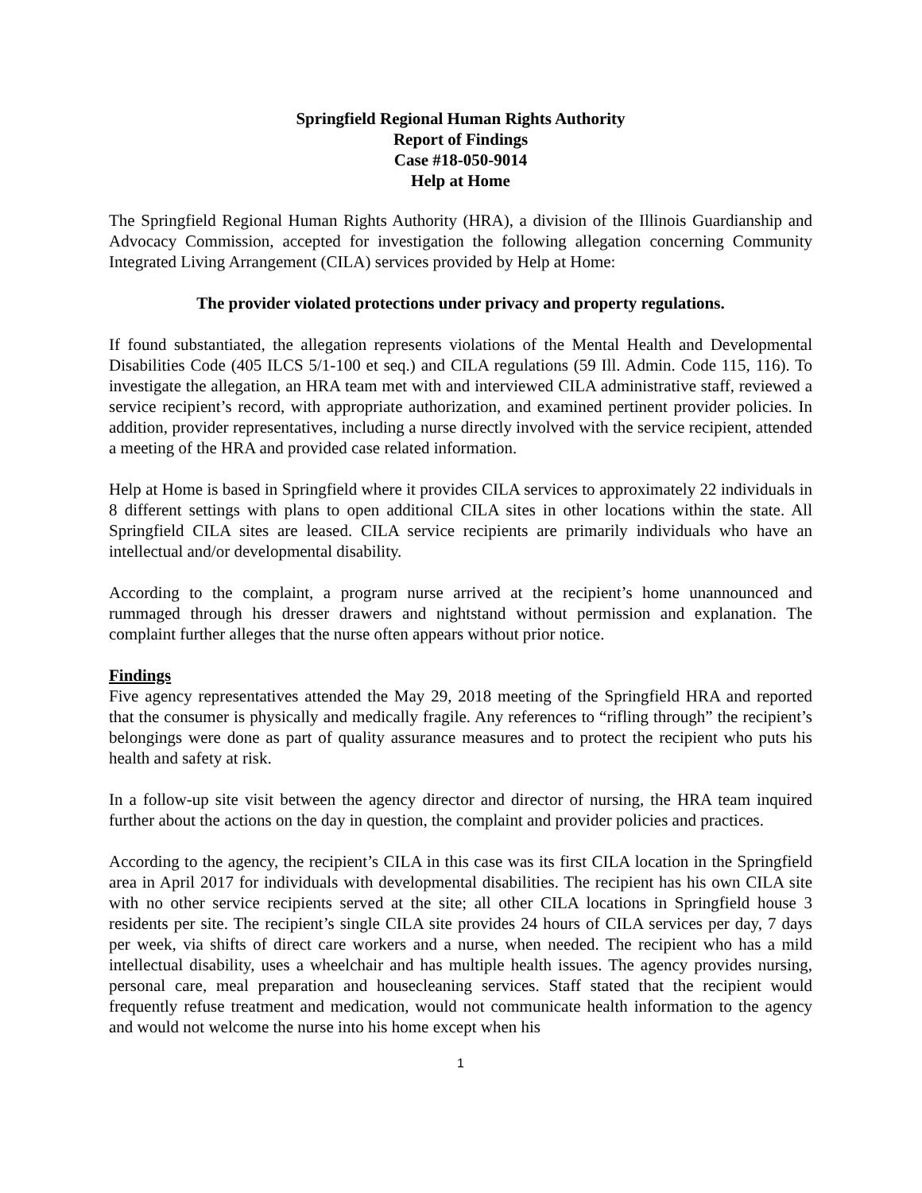Springfield Regional Human Rights Authority
Report of Findings
Case #18-050-9014
Help at Home
The Springfield Regional Human Rights Authority (HRA), a division of the Illinois Guardianship and Advocacy Commission, accepted for investigation the following allegation concerning Community Integrated Living Arrangement (CILA) services provided by Help at Home:
The provider violated protections under privacy and property regulations.
If found substantiated, the allegation represents violations of the Mental Health and Developmental Disabilities Code (405 ILCS 5/1-100 et seq.) and CILA regulations (59 Ill. Admin. Code 115, 116). To investigate the allegation, an HRA team met with and interviewed CILA administrative staff, reviewed a service recipient’s record, with appropriate authorization, and examined pertinent provider policies. In addition, provider representatives, including a nurse directly involved with the service recipient, attended a meeting of the HRA and provided case related information.
Help at Home is based in Springfield where it provides CILA services to approximately 22 individuals in 8 different settings with plans to open additional CILA sites in other locations within the state. All Springfield CILA sites are leased. CILA service recipients are primarily individuals who have an intellectual and/or developmental disability.
According to the complaint, a program nurse arrived at the recipient’s home unannounced and rummaged through his dresser drawers and nightstand without permission and explanation. The complaint further alleges that the nurse often appears without prior notice.
Findings
Five agency representatives attended the May 29, 2018 meeting of the Springfield HRA and reported that the consumer is physically and medically fragile. Any references to “rifling through” the recipient’s belongings were done as part of quality assurance measures and to protect the recipient who puts his health and safety at risk.
In a follow-up site visit between the agency director and director of nursing, the HRA team inquired further about the actions on the day in question, the complaint and provider policies and practices.
According to the agency, the recipient’s CILA in this case was its first CILA location in the Springfield area in April 2017 for individuals with developmental disabilities. The recipient has his own CILA site with no other service recipients served at the site; all other CILA locations in Springfield house 3 residents per site. The recipient’s single CILA site provides 24 hours of CILA services per day, 7 days per week, via shifts of direct care workers and a nurse, when needed. The recipient who has a mild intellectual disability, uses a wheelchair and has multiple health issues. The agency provides nursing, personal care, meal preparation and housecleaning services. Staff stated that the recipient would frequently refuse treatment and medication, would not communicate health information to the agency and would not welcome the nurse into his home except when his
1